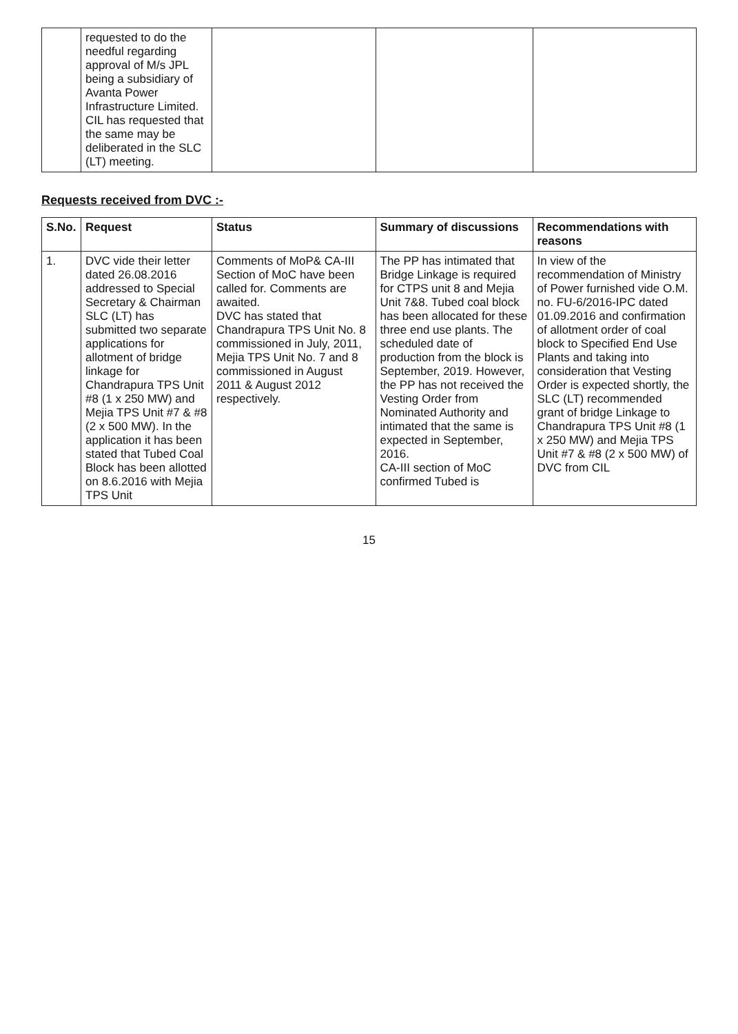| | requested to do the needful regarding approval of M/s JPL being a subsidiary of Avanta Power Infrastructure Limited. CIL has requested that the same may be deliberated in the SLC (LT) meeting. | | | |
Requests received from DVC :-
| S.No. | Request | Status | Summary of discussions | Recommendations with reasons |
| --- | --- | --- | --- | --- |
| 1. | DVC vide their letter dated 26.08.2016 addressed to Special Secretary & Chairman SLC (LT) has submitted two separate applications for allotment of bridge linkage for Chandrapura TPS Unit #8 (1 x 250 MW) and Mejia TPS Unit #7 & #8 (2 x 500 MW). In the application it has been stated that Tubed Coal Block has been allotted on 8.6.2016 with Mejia TPS Unit | Comments of MoP& CA-III Section of MoC have been called for. Comments are awaited. DVC has stated that Chandrapura TPS Unit No. 8 commissioned in July, 2011, Mejia TPS Unit No. 7 and 8 commissioned in August 2011 & August 2012 respectively. | The PP has intimated that Bridge Linkage is required for CTPS unit 8 and Mejia Unit 7&8. Tubed coal block has been allocated for these three end use plants. The scheduled date of production from the block is September, 2019. However, the PP has not received the Vesting Order from Nominated Authority and intimated that the same is expected in September, 2016. CA-III section of MoC confirmed Tubed is | In view of the recommendation of Ministry of Power furnished vide O.M. no. FU-6/2016-IPC dated 01.09.2016 and confirmation of allotment order of coal block to Specified End Use Plants and taking into consideration that Vesting Order is expected shortly, the SLC (LT) recommended grant of bridge Linkage to Chandrapura TPS Unit #8 (1 x 250 MW) and Mejia TPS Unit #7 & #8 (2 x 500 MW) of DVC from CIL |
15